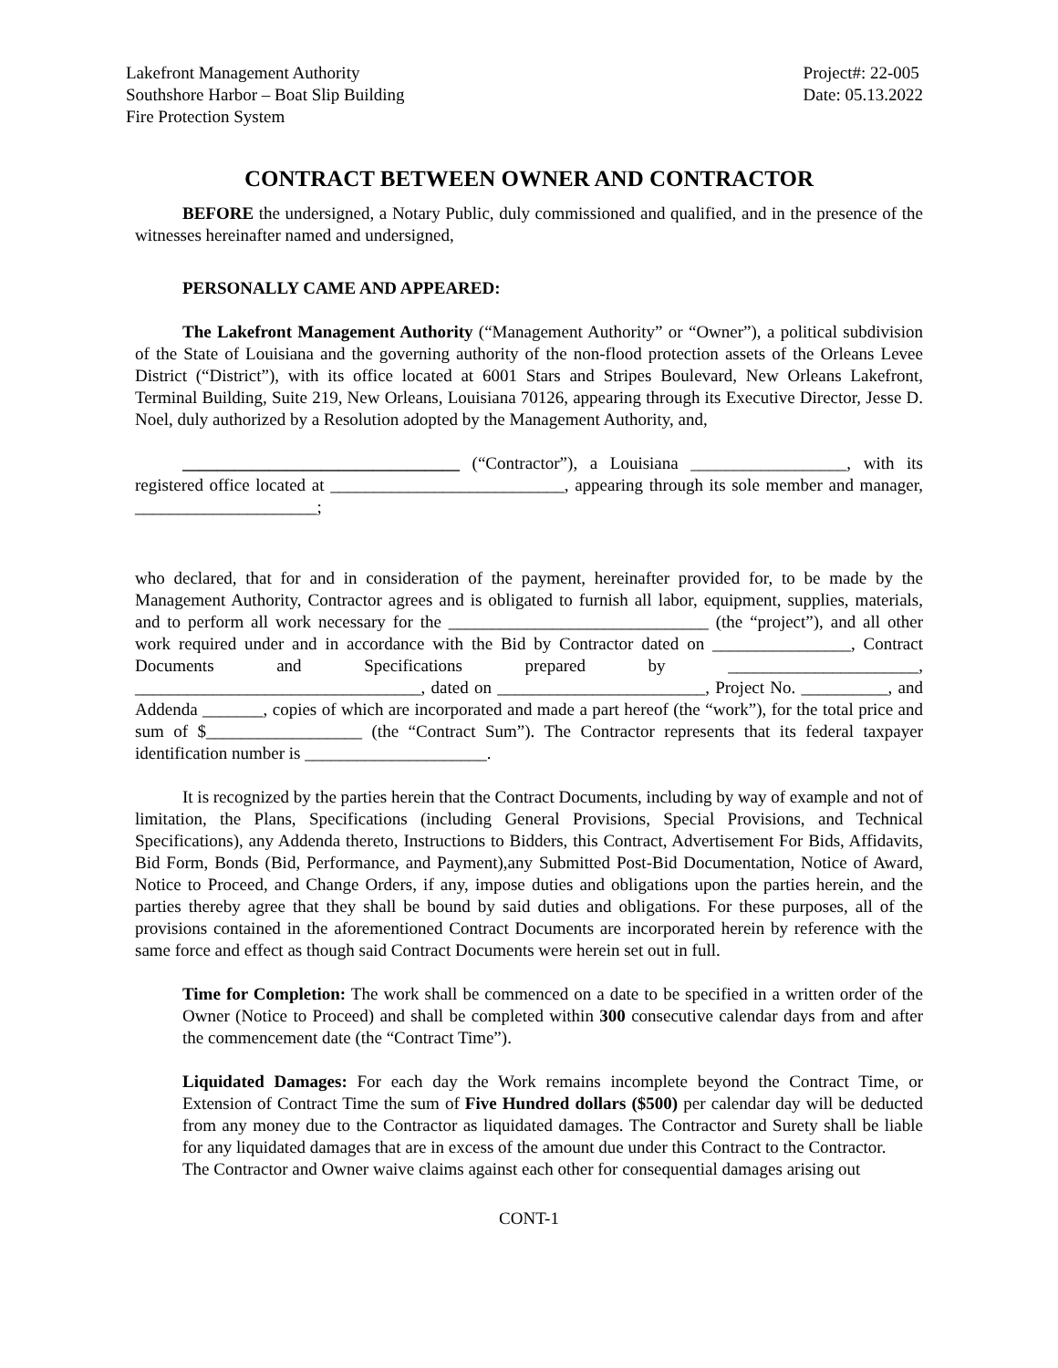Lakefront Management Authority
Southshore Harbor – Boat Slip Building
Fire Protection System
Project#: 22-005
Date: 05.13.2022
CONTRACT BETWEEN OWNER AND CONTRACTOR
BEFORE the undersigned, a Notary Public, duly commissioned and qualified, and in the presence of the witnesses hereinafter named and undersigned,
PERSONALLY CAME AND APPEARED:
The Lakefront Management Authority (“Management Authority” or “Owner”), a political subdivision of the State of Louisiana and the governing authority of the non-flood protection assets of the Orleans Levee District (“District”), with its office located at 6001 Stars and Stripes Boulevard, New Orleans Lakefront, Terminal Building, Suite 219, New Orleans, Louisiana 70126, appearing through its Executive Director, Jesse D. Noel, duly authorized by a Resolution adopted by the Management Authority, and,
________________________________ (“Contractor”), a Louisiana __________________, with its registered office located at ___________________________, appearing through its sole member and manager, _____________________;
who declared, that for and in consideration of the payment, hereinafter provided for, to be made by the Management Authority, Contractor agrees and is obligated to furnish all labor, equipment, supplies, materials, and to perform all work necessary for the ______________________________ (the “project”), and all other work required under and in accordance with the Bid by Contractor dated on ________________, Contract Documents and Specifications prepared by ______________________, _________________________________, dated on ________________________, Project No. __________, and Addenda _______, copies of which are incorporated and made a part hereof (the “work”), for the total price and sum of $__________________ (the “Contract Sum”). The Contractor represents that its federal taxpayer identification number is _____________________.
It is recognized by the parties herein that the Contract Documents, including by way of example and not of limitation, the Plans, Specifications (including General Provisions, Special Provisions, and Technical Specifications), any Addenda thereto, Instructions to Bidders, this Contract, Advertisement For Bids, Affidavits, Bid Form, Bonds (Bid, Performance, and Payment),any Submitted Post-Bid Documentation, Notice of Award, Notice to Proceed, and Change Orders, if any, impose duties and obligations upon the parties herein, and the parties thereby agree that they shall be bound by said duties and obligations. For these purposes, all of the provisions contained in the aforementioned Contract Documents are incorporated herein by reference with the same force and effect as though said Contract Documents were herein set out in full.
Time for Completion: The work shall be commenced on a date to be specified in a written order of the Owner (Notice to Proceed) and shall be completed within 300 consecutive calendar days from and after the commencement date (the “Contract Time”).
Liquidated Damages: For each day the Work remains incomplete beyond the Contract Time, or Extension of Contract Time the sum of Five Hundred dollars ($500) per calendar day will be deducted from any money due to the Contractor as liquidated damages. The Contractor and Surety shall be liable for any liquidated damages that are in excess of the amount due under this Contract to the Contractor.
The Contractor and Owner waive claims against each other for consequential damages arising out
CONT-1